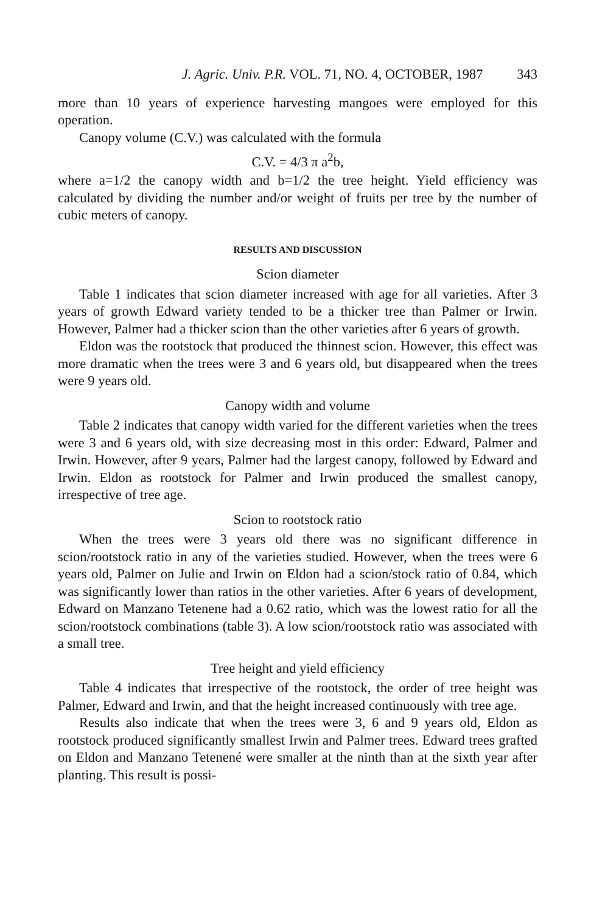J. Agric. Univ. P.R. VOL. 71, NO. 4, OCTOBER, 1987 343
more than 10 years of experience harvesting mangoes were employed for this operation.
Canopy volume (C.V.) was calculated with the formula
C.V. = 4/3 π a<sup>2</sup>b,
where a=1/2 the canopy width and b=1/2 the tree height. Yield efficiency was calculated by dividing the number and/or weight of fruits per tree by the number of cubic meters of canopy.
RESULTS AND DISCUSSION
Scion diameter
Table 1 indicates that scion diameter increased with age for all varieties. After 3 years of growth Edward variety tended to be a thicker tree than Palmer or Irwin. However, Palmer had a thicker scion than the other varieties after 6 years of growth.
Eldon was the rootstock that produced the thinnest scion. However, this effect was more dramatic when the trees were 3 and 6 years old, but disappeared when the trees were 9 years old.
Canopy width and volume
Table 2 indicates that canopy width varied for the different varieties when the trees were 3 and 6 years old, with size decreasing most in this order: Edward, Palmer and Irwin. However, after 9 years, Palmer had the largest canopy, followed by Edward and Irwin. Eldon as rootstock for Palmer and Irwin produced the smallest canopy, irrespective of tree age.
Scion to rootstock ratio
When the trees were 3 years old there was no significant difference in scion/rootstock ratio in any of the varieties studied. However, when the trees were 6 years old, Palmer on Julie and Irwin on Eldon had a scion/stock ratio of 0.84, which was significantly lower than ratios in the other varieties. After 6 years of development, Edward on Manzano Tetenene had a 0.62 ratio, which was the lowest ratio for all the scion/rootstock combinations (table 3). A low scion/rootstock ratio was associated with a small tree.
Tree height and yield efficiency
Table 4 indicates that irrespective of the rootstock, the order of tree height was Palmer, Edward and Irwin, and that the height increased continuously with tree age.
Results also indicate that when the trees were 3, 6 and 9 years old, Eldon as rootstock produced significantly smallest Irwin and Palmer trees. Edward trees grafted on Eldon and Manzano Tetenené were smaller at the ninth than at the sixth year after planting. This result is possi-